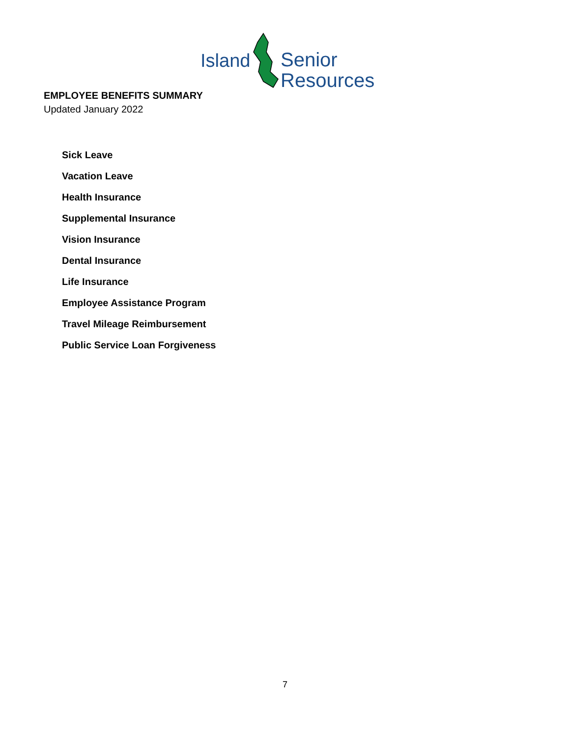Island Senior
Resources
EMPLOYEE BENEFITS SUMMARY
Updated January 2022
Sick Leave
Vacation Leave
Health Insurance
Supplemental Insurance
Vision Insurance
Dental Insurance
Life Insurance
Employee Assistance Program
Travel Mileage Reimbursement
Public Service Loan Forgiveness
7